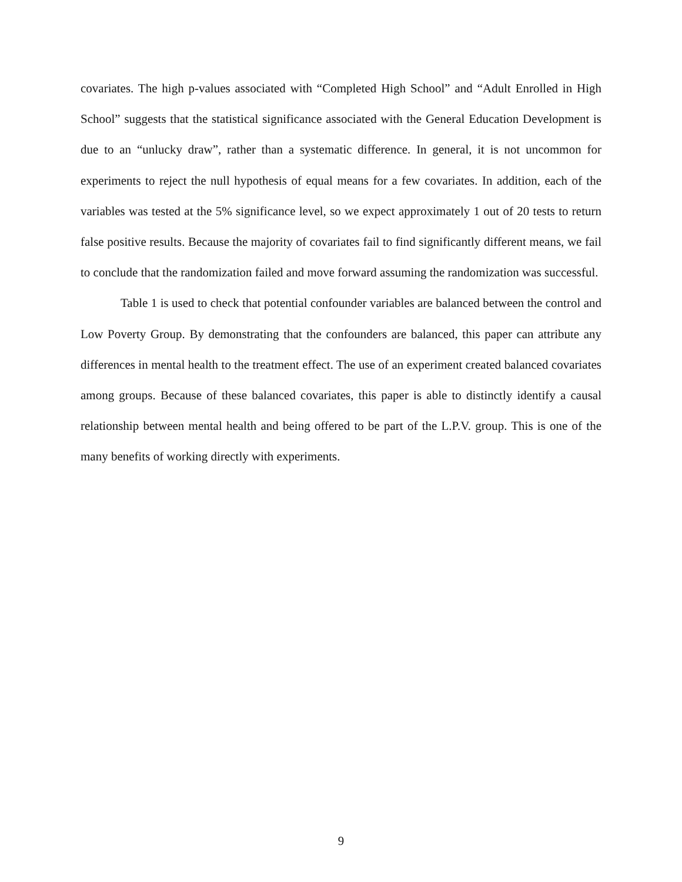covariates. The high p-values associated with “Completed High School” and “Adult Enrolled in High School” suggests that the statistical significance associated with the General Education Development is due to an “unlucky draw”, rather than a systematic difference. In general, it is not uncommon for experiments to reject the null hypothesis of equal means for a few covariates. In addition, each of the variables was tested at the 5% significance level, so we expect approximately 1 out of 20 tests to return false positive results. Because the majority of covariates fail to find significantly different means, we fail to conclude that the randomization failed and move forward assuming the randomization was successful.
Table 1 is used to check that potential confounder variables are balanced between the control and Low Poverty Group. By demonstrating that the confounders are balanced, this paper can attribute any differences in mental health to the treatment effect. The use of an experiment created balanced covariates among groups. Because of these balanced covariates, this paper is able to distinctly identify a causal relationship between mental health and being offered to be part of the L.P.V. group. This is one of the many benefits of working directly with experiments.
9